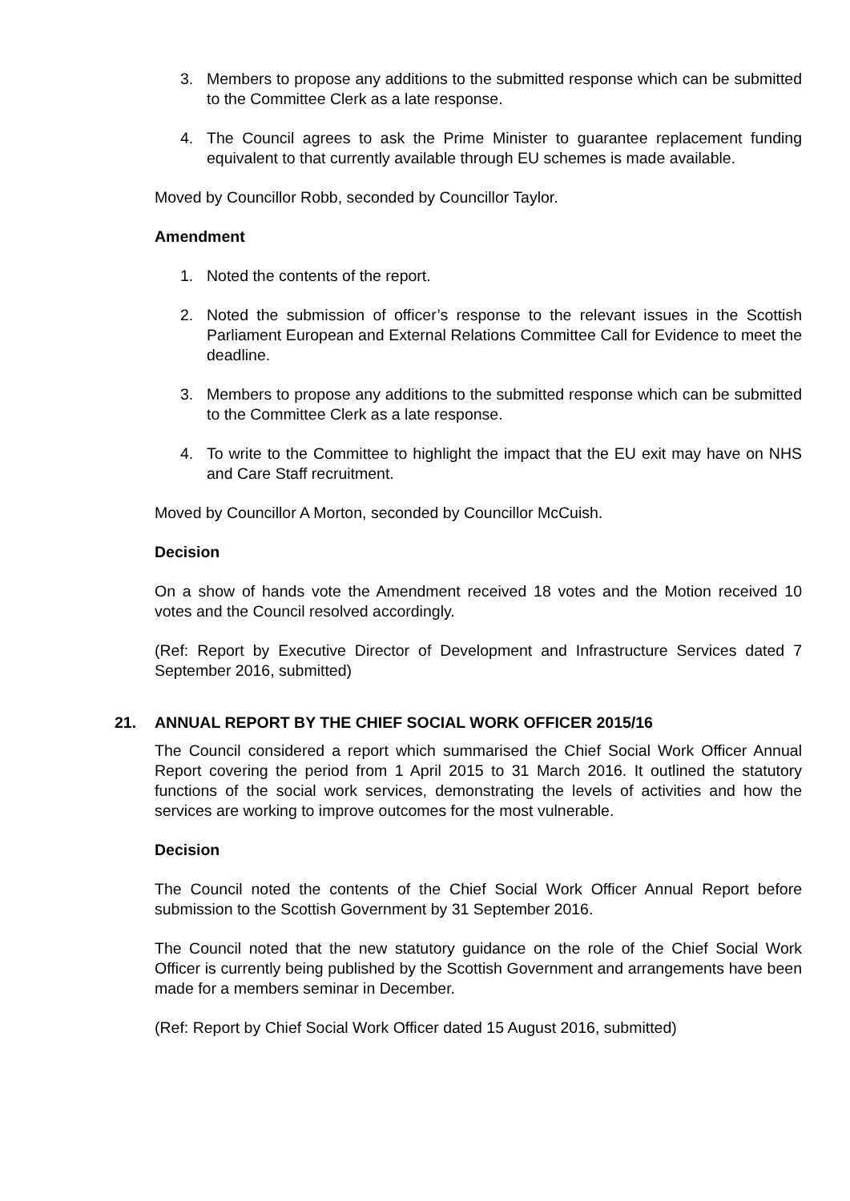3. Members to propose any additions to the submitted response which can be submitted to the Committee Clerk as a late response.
4. The Council agrees to ask the Prime Minister to guarantee replacement funding equivalent to that currently available through EU schemes is made available.
Moved by Councillor Robb, seconded by Councillor Taylor.
Amendment
1. Noted the contents of the report.
2. Noted the submission of officer’s response to the relevant issues in the Scottish Parliament European and External Relations Committee Call for Evidence to meet the deadline.
3. Members to propose any additions to the submitted response which can be submitted to the Committee Clerk as a late response.
4. To write to the Committee to highlight the impact that the EU exit may have on NHS and Care Staff recruitment.
Moved by Councillor A Morton, seconded by Councillor McCuish.
Decision
On a show of hands vote the Amendment received 18 votes and the Motion received 10 votes and the Council resolved accordingly.
(Ref: Report by Executive Director of Development and Infrastructure Services dated 7 September 2016, submitted)
21. ANNUAL REPORT BY THE CHIEF SOCIAL WORK OFFICER 2015/16
The Council considered a report which summarised the Chief Social Work Officer Annual Report covering the period from 1 April 2015 to 31 March 2016. It outlined the statutory functions of the social work services, demonstrating the levels of activities and how the services are working to improve outcomes for the most vulnerable.
Decision
The Council noted the contents of the Chief Social Work Officer Annual Report before submission to the Scottish Government by 31 September 2016.
The Council noted that the new statutory guidance on the role of the Chief Social Work Officer is currently being published by the Scottish Government and arrangements have been made for a members seminar in December.
(Ref: Report by Chief Social Work Officer dated 15 August 2016, submitted)